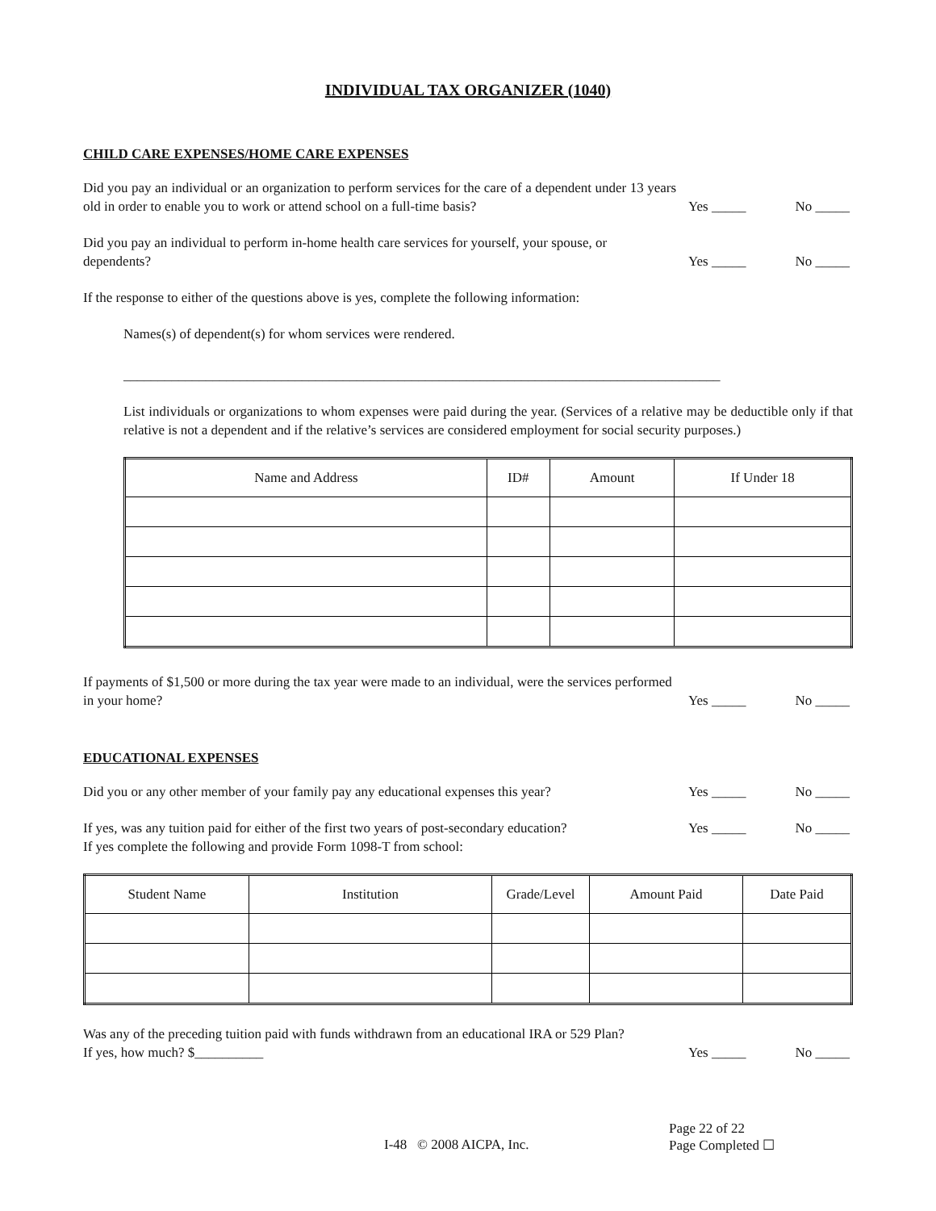INDIVIDUAL TAX ORGANIZER (1040)
CHILD CARE EXPENSES/HOME CARE EXPENSES
Did you pay an individual or an organization to perform services for the care of a dependent under 13 years old in order to enable you to work or attend school on a full-time basis?
Yes _____
No _____
Did you pay an individual to perform in-home health care services for yourself, your spouse, or dependents?
Yes _____
No _____
If the response to either of the questions above is yes, complete the following information:
Names(s) of dependent(s) for whom services were rendered.
_______________________________________________________________________________________
List individuals or organizations to whom expenses were paid during the year. (Services of a relative may be deductible only if that relative is not a dependent and if the relative’s services are considered employment for social security purposes.)
| Name and Address | ID# | Amount | If Under 18 |
| --- | --- | --- | --- |
If payments of $1,500 or more during the tax year were made to an individual, were the services performed in your home?
Yes _____
No _____
EDUCATIONAL EXPENSES
Did you or any other member of your family pay any educational expenses this year?
Yes _____
No _____
If yes, was any tuition paid for either of the first two years of post-secondary education?
Yes _____
No _____
If yes complete the following and provide Form 1098-T from school:
| Student Name | Institution | Grade/Level | Amount Paid | Date Paid |
| --- | --- | --- | --- | --- |
Was any of the preceding tuition paid with funds withdrawn from an educational IRA or 529 Plan?
If yes, how much? $__________
Yes _____
No _____
Page 22 of 22
I-48 © 2008 AICPA, Inc. Page Completed ☐